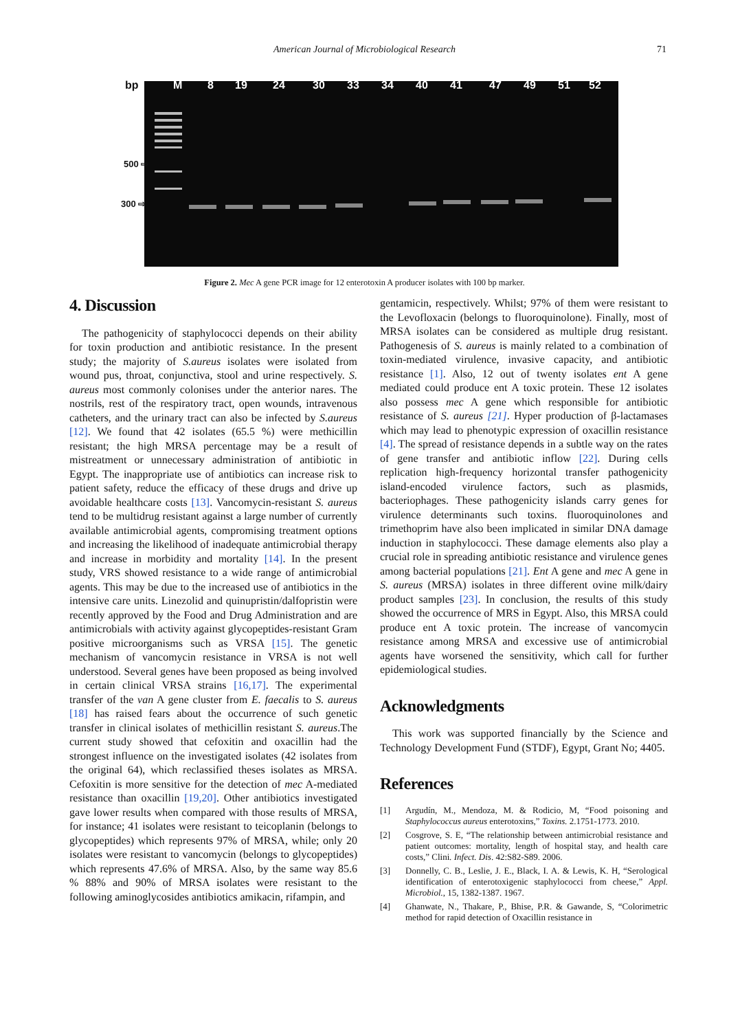American Journal of Microbiological Research 71
bp M 8 19 24 30 33 34 40 41 47 49 51 52
500 ⇨
300 ⇨
Figure 2. Mec A gene PCR image for 12 enterotoxin A producer isolates with 100 bp marker.
4. Discussion
The pathogenicity of staphylococci depends on their ability for toxin production and antibiotic resistance. In the present study; the majority of S.aureus isolates were isolated from wound pus, throat, conjunctiva, stool and urine respectively. S. aureus most commonly colonises under the anterior nares. The nostrils, rest of the respiratory tract, open wounds, intravenous catheters, and the urinary tract can also be infected by S.aureus [12]. We found that 42 isolates (65.5 %) were methicillin resistant; the high MRSA percentage may be a result of mistreatment or unnecessary administration of antibiotic in Egypt. The inappropriate use of antibiotics can increase risk to patient safety, reduce the efficacy of these drugs and drive up avoidable healthcare costs [13]. Vancomycin-resistant S. aureus tend to be multidrug resistant against a large number of currently available antimicrobial agents, compromising treatment options and increasing the likelihood of inadequate antimicrobial therapy and increase in morbidity and mortality [14]. In the present study, VRS showed resistance to a wide range of antimicrobial agents. This may be due to the increased use of antibiotics in the intensive care units. Linezolid and quinupristin/dalfopristin were recently approved by the Food and Drug Administration and are antimicrobials with activity against glycopeptides-resistant Gram positive microorganisms such as VRSA [15]. The genetic mechanism of vancomycin resistance in VRSA is not well understood. Several genes have been proposed as being involved in certain clinical VRSA strains [16,17]. The experimental transfer of the van A gene cluster from E. faecalis to S. aureus [18] has raised fears about the occurrence of such genetic transfer in clinical isolates of methicillin resistant S. aureus.The current study showed that cefoxitin and oxacillin had the strongest influence on the investigated isolates (42 isolates from the original 64), which reclassified theses isolates as MRSA. Cefoxitin is more sensitive for the detection of mec A-mediated resistance than oxacillin [19,20]. Other antibiotics investigated gave lower results when compared with those results of MRSA, for instance; 41 isolates were resistant to teicoplanin (belongs to glycopeptides) which represents 97% of MRSA, while; only 20 isolates were resistant to vancomycin (belongs to glycopeptides) which represents 47.6% of MRSA. Also, by the same way 85.6 % 88% and 90% of MRSA isolates were resistant to the following aminoglycosides antibiotics amikacin, rifampin, and
gentamicin, respectively. Whilst; 97% of them were resistant to the Levofloxacin (belongs to fluoroquinolone). Finally, most of MRSA isolates can be considered as multiple drug resistant. Pathogenesis of S. aureus is mainly related to a combination of toxin-mediated virulence, invasive capacity, and antibiotic resistance [1]. Also, 12 out of twenty isolates ent A gene mediated could produce ent A toxic protein. These 12 isolates also possess mec A gene which responsible for antibiotic resistance of S. aureus [21]. Hyper production of β-lactamases which may lead to phenotypic expression of oxacillin resistance [4]. The spread of resistance depends in a subtle way on the rates of gene transfer and antibiotic inflow [22]. During cells replication high-frequency horizontal transfer pathogenicity island-encoded virulence factors, such as plasmids, bacteriophages. These pathogenicity islands carry genes for virulence determinants such toxins. fluoroquinolones and trimethoprim have also been implicated in similar DNA damage induction in staphylococci. These damage elements also play a crucial role in spreading antibiotic resistance and virulence genes among bacterial populations [21]. Ent A gene and mec A gene in S. aureus (MRSA) isolates in three different ovine milk/dairy product samples [23]. In conclusion, the results of this study showed the occurrence of MRS in Egypt. Also, this MRSA could produce ent A toxic protein. The increase of vancomycin resistance among MRSA and excessive use of antimicrobial agents have worsened the sensitivity, which call for further epidemiological studies.
Acknowledgments
This work was supported financially by the Science and Technology Development Fund (STDF), Egypt, Grant No; 4405.
References
[1] Argudín, M., Mendoza, M. & Rodicio, M, “Food poisoning and Staphylococcus aureus enterotoxins,” Toxins. 2.1751-1773. 2010.
[2] Cosgrove, S. E, “The relationship between antimicrobial resistance and patient outcomes: mortality, length of hospital stay, and health care costs,” Clini. Infect. Dis. 42:S82-S89. 2006.
[3] Donnelly, C. B., Leslie, J. E., Black, I. A. & Lewis, K. H, “Serological identification of enterotoxigenic staphylococci from cheese,” Appl. Microbiol., 15, 1382-1387. 1967.
[4] Ghanwate, N., Thakare, P., Bhise, P.R. & Gawande, S, “Colorimetric method for rapid detection of Oxacillin resistance in